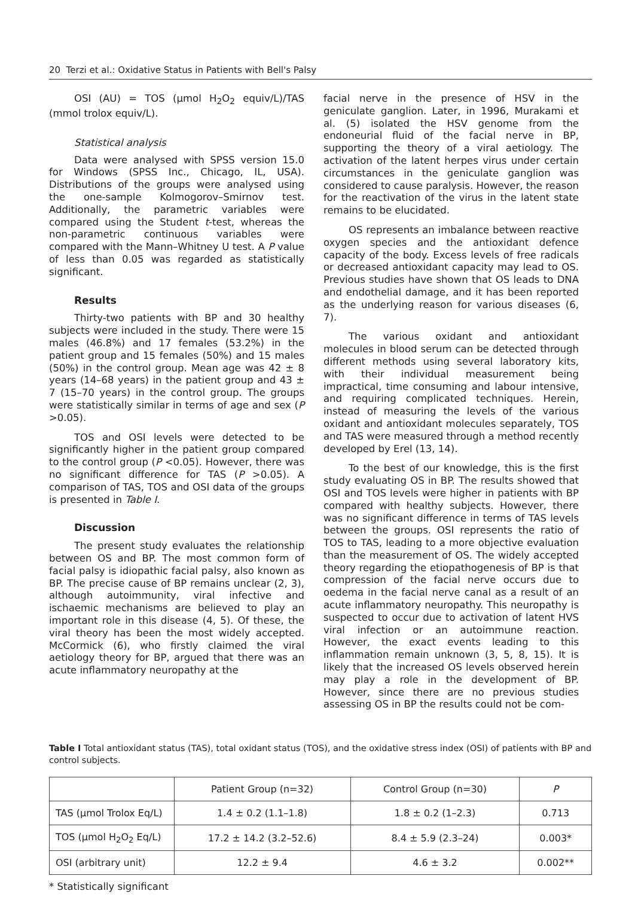20 Terzi et al.: Oxidative Status in Patients with Bell's Palsy
OSI (AU) = TOS (µmol H<sub>2</sub>O<sub>2</sub> equiv/L)/TAS (mmol trolox equiv/L).
Statistical analysis
Data were analysed with SPSS version 15.0 for Windows (SPSS Inc., Chicago, IL, USA). Distributions of the groups were analysed using the one-sample Kolmogorov–Smirnov test. Additionally, the parametric variables were compared using the Student t-test, whereas the non-parametric continuous variables were compared with the Mann–Whitney U test. A P value of less than 0.05 was regarded as statistically significant.
Results
Thirty-two patients with BP and 30 healthy subjects were included in the study. There were 15 males (46.8%) and 17 females (53.2%) in the patient group and 15 females (50%) and 15 males (50%) in the control group. Mean age was 42 ± 8 years (14–68 years) in the patient group and 43 ± 7 (15–70 years) in the control group. The groups were statistically similar in terms of age and sex (P >0.05).
TOS and OSI levels were detected to be significantly higher in the patient group compared to the control group (P <0.05). However, there was no significant difference for TAS (P >0.05). A comparison of TAS, TOS and OSI data of the groups is presented in Table I.
Discussion
The present study evaluates the relationship between OS and BP. The most common form of facial palsy is idiopathic facial palsy, also known as BP. The precise cause of BP remains unclear (2, 3), although autoimmunity, viral infective and ischaemic mechanisms are believed to play an important role in this disease (4, 5). Of these, the viral theory has been the most widely accepted. McCormick (6), who firstly claimed the viral aetiology theory for BP, argued that there was an acute inflammatory neuropathy at the
facial nerve in the presence of HSV in the geniculate ganglion. Later, in 1996, Murakami et al. (5) isolated the HSV genome from the endoneurial fluid of the facial nerve in BP, supporting the theory of a viral aetiology. The activation of the latent herpes virus under certain circumstances in the geniculate ganglion was considered to cause paralysis. However, the reason for the reactivation of the virus in the latent state remains to be elucidated.
OS represents an imbalance between reactive oxygen species and the antioxidant defence capacity of the body. Excess levels of free radicals or decreased antioxidant capacity may lead to OS. Previous studies have shown that OS leads to DNA and endothelial damage, and it has been reported as the underlying reason for various diseases (6, 7).
The various oxidant and antioxidant molecules in blood serum can be detected through different methods using several laboratory kits, with their individual measurement being impractical, time consuming and labour intensive, and requiring complicated techniques. Herein, instead of measuring the levels of the various oxidant and antioxidant molecules separately, TOS and TAS were measured through a method recently developed by Erel (13, 14).
To the best of our knowledge, this is the first study evaluating OS in BP. The results showed that OSI and TOS levels were higher in patients with BP compared with healthy subjects. However, there was no significant difference in terms of TAS levels between the groups. OSI represents the ratio of TOS to TAS, leading to a more objective evaluation than the measurement of OS. The widely accepted theory regarding the etiopathogenesis of BP is that compression of the facial nerve occurs due to oedema in the facial nerve canal as a result of an acute inflammatory neuropathy. This neuropathy is suspected to occur due to activation of latent HVS viral infection or an autoimmune reaction. However, the exact events leading to this inflammation remain unknown (3, 5, 8, 15). It is likely that the increased OS levels observed herein may play a role in the development of BP. However, since there are no previous studies assessing OS in BP the results could not be com-
Table I Total antioxidant status (TAS), total oxidant status (TOS), and the oxidative stress index (OSI) of patients with BP and control subjects.
| | Patient Group (n=32) | Control Group (n=30) | P |
| --- | --- | --- | --- |
| TAS (µmol Trolox Eq/L) | 1.4 ± 0.2 (1.1–1.8) | 1.8 ± 0.2 (1–2.3) | 0.713 |
| TOS (µmol H<sub>2</sub>O<sub>2</sub> Eq/L) | 17.2 ± 14.2 (3.2–52.6) | 8.4 ± 5.9 (2.3–24) | 0.003* |
| OSI (arbitrary unit) | 12.2 ± 9.4 | 4.6 ± 3.2 | 0.002** |
* Statistically significant